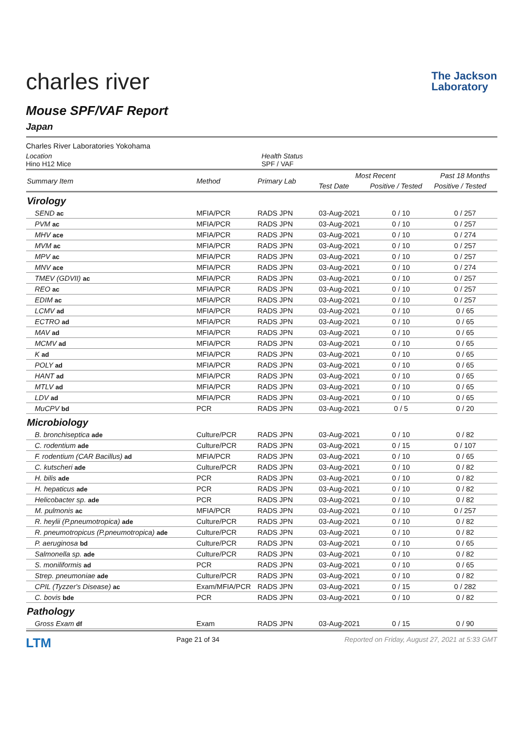charles river
The Jackson
Laboratory
Mouse SPF/VAF Report
Japan
Charles River Laboratories Yokohama
Location
Hino H12 Mice
Health Status
SPF / VAF
| Summary Item | Method | Primary Lab | Most Recent | | Past 18 Months |
| --- | --- | --- | --- | --- | --- |
| | | | Test Date | Positive / Tested | Positive / Tested |
| Virology | | | | | |
| SEND ac | MFIA/PCR | RADS JPN | 03-Aug-2021 | 0 / 10 | 0 / 257 |
| PVM ac | MFIA/PCR | RADS JPN | 03-Aug-2021 | 0 / 10 | 0 / 257 |
| MHV ace | MFIA/PCR | RADS JPN | 03-Aug-2021 | 0 / 10 | 0 / 274 |
| MVM ac | MFIA/PCR | RADS JPN | 03-Aug-2021 | 0 / 10 | 0 / 257 |
| MPV ac | MFIA/PCR | RADS JPN | 03-Aug-2021 | 0 / 10 | 0 / 257 |
| MNV ace | MFIA/PCR | RADS JPN | 03-Aug-2021 | 0 / 10 | 0 / 274 |
| TMEV (GDVII) ac | MFIA/PCR | RADS JPN | 03-Aug-2021 | 0 / 10 | 0 / 257 |
| REO ac | MFIA/PCR | RADS JPN | 03-Aug-2021 | 0 / 10 | 0 / 257 |
| EDIM ac | MFIA/PCR | RADS JPN | 03-Aug-2021 | 0 / 10 | 0 / 257 |
| LCMV ad | MFIA/PCR | RADS JPN | 03-Aug-2021 | 0 / 10 | 0 / 65 |
| ECTRO ad | MFIA/PCR | RADS JPN | 03-Aug-2021 | 0 / 10 | 0 / 65 |
| MAV ad | MFIA/PCR | RADS JPN | 03-Aug-2021 | 0 / 10 | 0 / 65 |
| MCMV ad | MFIA/PCR | RADS JPN | 03-Aug-2021 | 0 / 10 | 0 / 65 |
| K ad | MFIA/PCR | RADS JPN | 03-Aug-2021 | 0 / 10 | 0 / 65 |
| POLY ad | MFIA/PCR | RADS JPN | 03-Aug-2021 | 0 / 10 | 0 / 65 |
| HANT ad | MFIA/PCR | RADS JPN | 03-Aug-2021 | 0 / 10 | 0 / 65 |
| MTLV ad | MFIA/PCR | RADS JPN | 03-Aug-2021 | 0 / 10 | 0 / 65 |
| LDV ad | MFIA/PCR | RADS JPN | 03-Aug-2021 | 0 / 10 | 0 / 65 |
| MuCPV bd | PCR | RADS JPN | 03-Aug-2021 | 0 / 5 | 0 / 20 |
| Microbiology | | | | | |
| B. bronchiseptica ade | Culture/PCR | RADS JPN | 03-Aug-2021 | 0 / 10 | 0 / 82 |
| C. rodentium ade | Culture/PCR | RADS JPN | 03-Aug-2021 | 0 / 15 | 0 / 107 |
| F. rodentium (CAR Bacillus) ad | MFIA/PCR | RADS JPN | 03-Aug-2021 | 0 / 10 | 0 / 65 |
| C. kutscheri ade | Culture/PCR | RADS JPN | 03-Aug-2021 | 0 / 10 | 0 / 82 |
| H. bilis ade | PCR | RADS JPN | 03-Aug-2021 | 0 / 10 | 0 / 82 |
| H. hepaticus ade | PCR | RADS JPN | 03-Aug-2021 | 0 / 10 | 0 / 82 |
| Helicobacter sp. ade | PCR | RADS JPN | 03-Aug-2021 | 0 / 10 | 0 / 82 |
| M. pulmonis ac | MFIA/PCR | RADS JPN | 03-Aug-2021 | 0 / 10 | 0 / 257 |
| R. heylii (P.pneumotropica) ade | Culture/PCR | RADS JPN | 03-Aug-2021 | 0 / 10 | 0 / 82 |
| R. pneumotropicus (P.pneumotropica) ade | Culture/PCR | RADS JPN | 03-Aug-2021 | 0 / 10 | 0 / 82 |
| P. aeruginosa bd | Culture/PCR | RADS JPN | 03-Aug-2021 | 0 / 10 | 0 / 65 |
| Salmonella sp. ade | Culture/PCR | RADS JPN | 03-Aug-2021 | 0 / 10 | 0 / 82 |
| S. moniliformis ad | PCR | RADS JPN | 03-Aug-2021 | 0 / 10 | 0 / 65 |
| Strep. pneumoniae ade | Culture/PCR | RADS JPN | 03-Aug-2021 | 0 / 10 | 0 / 82 |
| CPIL (Tyzzer's Disease) ac | Exam/MFIA/PCR | RADS JPN | 03-Aug-2021 | 0 / 15 | 0 / 282 |
| C. bovis bde | PCR | RADS JPN | 03-Aug-2021 | 0 / 10 | 0 / 82 |
| Pathology | | | | | |
| Gross Exam df | Exam | RADS JPN | 03-Aug-2021 | 0 / 15 | 0 / 90 |
LTM
Page 21 of 34 Reported on Friday, August 27, 2021 at 5:33 GMT